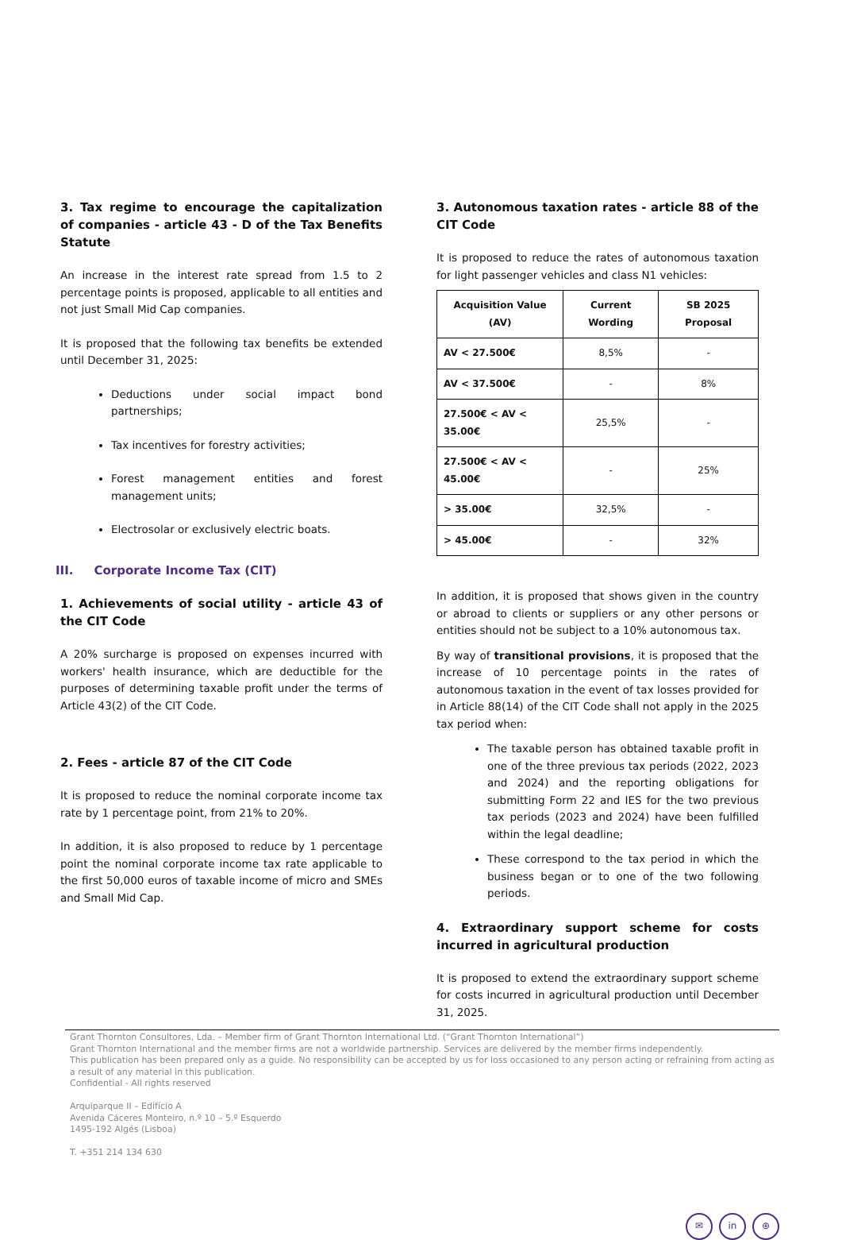3. Tax regime to encourage the capitalization of companies - article 43 - D of the Tax Benefits Statute
An increase in the interest rate spread from 1.5 to 2 percentage points is proposed, applicable to all entities and not just Small Mid Cap companies.
It is proposed that the following tax benefits be extended until December 31, 2025:
Deductions under social impact bond partnerships;
Tax incentives for forestry activities;
Forest management entities and forest management units;
Electrosolar or exclusively electric boats.
III. Corporate Income Tax (CIT)
1. Achievements of social utility - article 43 of the CIT Code
A 20% surcharge is proposed on expenses incurred with workers' health insurance, which are deductible for the purposes of determining taxable profit under the terms of Article 43(2) of the CIT Code.
2. Fees - article 87 of the CIT Code
It is proposed to reduce the nominal corporate income tax rate by 1 percentage point, from 21% to 20%.
In addition, it is also proposed to reduce by 1 percentage point the nominal corporate income tax rate applicable to the first 50,000 euros of taxable income of micro and SMEs and Small Mid Cap.
3. Autonomous taxation rates - article 88 of the CIT Code
It is proposed to reduce the rates of autonomous taxation for light passenger vehicles and class N1 vehicles:
| Acquisition Value (AV) | Current Wording | SB 2025 Proposal |
| --- | --- | --- |
| AV < 27.500€ | 8,5% | - |
| AV < 37.500€ | - | 8% |
| 27.500€ < AV < 35.00€ | 25,5% | - |
| 27.500€ < AV < 45.00€ | - | 25% |
| > 35.00€ | 32,5% | - |
| > 45.00€ | - | 32% |
In addition, it is proposed that shows given in the country or abroad to clients or suppliers or any other persons or entities should not be subject to a 10% autonomous tax.
By way of transitional provisions, it is proposed that the increase of 10 percentage points in the rates of autonomous taxation in the event of tax losses provided for in Article 88(14) of the CIT Code shall not apply in the 2025 tax period when:
The taxable person has obtained taxable profit in one of the three previous tax periods (2022, 2023 and 2024) and the reporting obligations for submitting Form 22 and IES for the two previous tax periods (2023 and 2024) have been fulfilled within the legal deadline;
These correspond to the tax period in which the business began or to one of the two following periods.
4. Extraordinary support scheme for costs incurred in agricultural production
It is proposed to extend the extraordinary support scheme for costs incurred in agricultural production until December 31, 2025.
Grant Thornton Consultores, Lda. – Member firm of Grant Thornton International Ltd. (“Grant Thornton International”)
Grant Thornton International and the member firms are not a worldwide partnership. Services are delivered by the member firms independently.
This publication has been prepared only as a guide. No responsibility can be accepted by us for loss occasioned to any person acting or refraining from acting as a result of any material in this publication.
Confidential - All rights reserved
Arquiparque II – Edifício A
Avenida Cáceres Monteiro, n.º 10 – 5.º Esquerdo
1495-192 Algés (Lisboa)
T. +351 214 134 630
✉ in ⊕